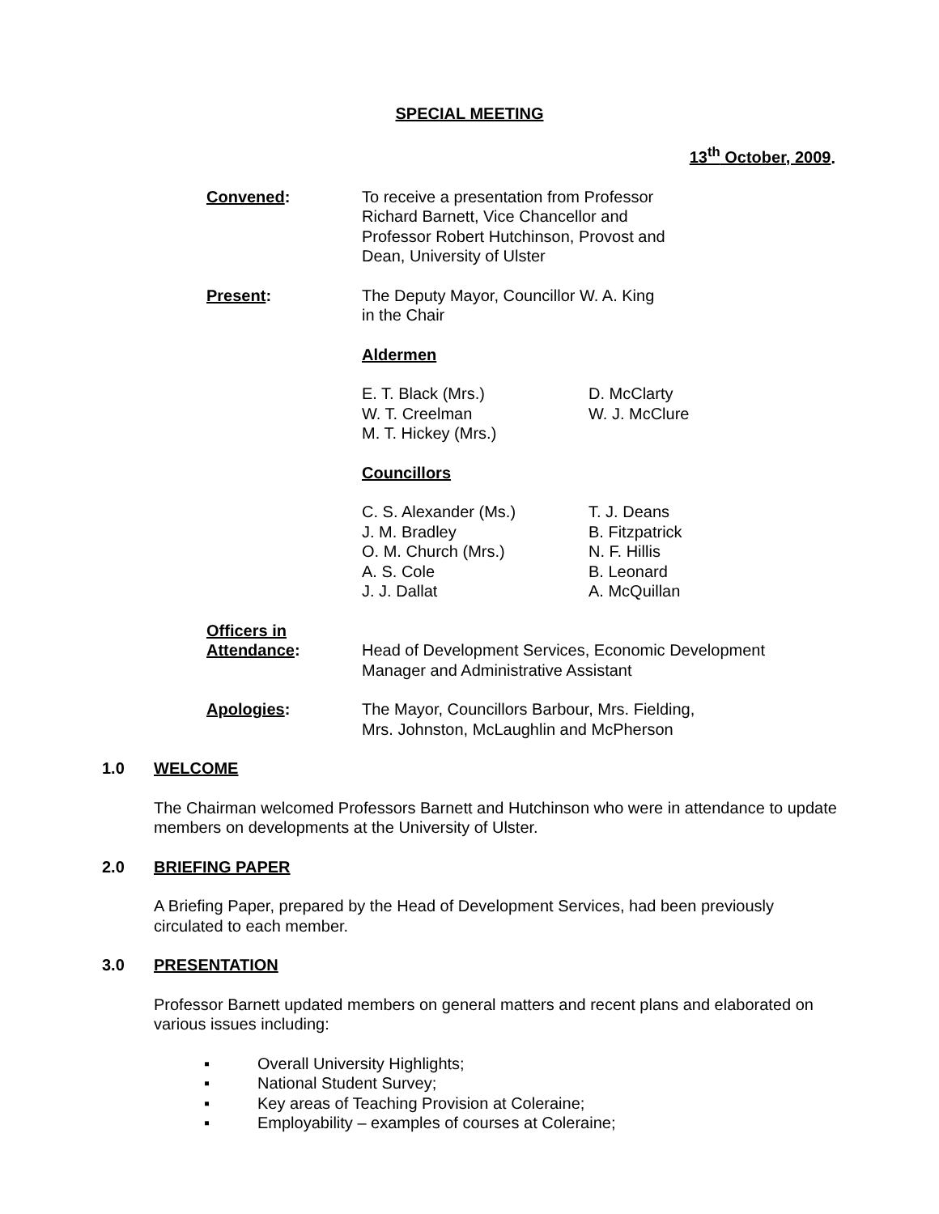SPECIAL MEETING
13<sup>th</sup> October, 2009.
Convened: To receive a presentation from Professor
Richard Barnett, Vice Chancellor and
Professor Robert Hutchinson, Provost and
Dean, University of Ulster
Present: The Deputy Mayor, Councillor W. A. King
in the Chair
Aldermen
E. T. Black (Mrs.)
W. T. Creelman
M. T. Hickey (Mrs.)
D. McClarty
W. J. McClure
Councillors
C. S. Alexander (Ms.)
J. M. Bradley
O. M. Church (Mrs.)
A. S. Cole
J. J. Dallat
T. J. Deans
B. Fitzpatrick
N. F. Hillis
B. Leonard
A. McQuillan
Officers in
Attendance:
Head of Development Services, Economic Development
Manager and Administrative Assistant
Apologies: The Mayor, Councillors Barbour, Mrs. Fielding,
Mrs. Johnston, McLaughlin and McPherson
1.0 WELCOME
The Chairman welcomed Professors Barnett and Hutchinson who were in attendance to update members on developments at the University of Ulster.
2.0 BRIEFING PAPER
A Briefing Paper, prepared by the Head of Development Services, had been previously circulated to each member.
3.0 PRESENTATION
Professor Barnett updated members on general matters and recent plans and elaborated on various issues including:
▪ Overall University Highlights;
▪ National Student Survey;
▪ Key areas of Teaching Provision at Coleraine;
▪ Employability – examples of courses at Coleraine;